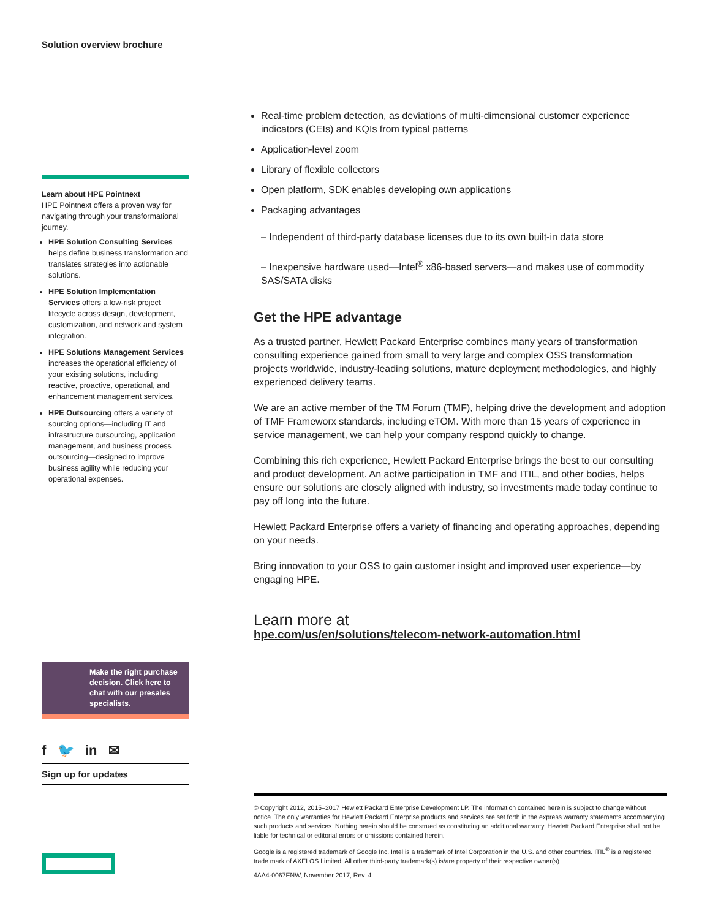Solution overview brochure
Learn about HPE Pointnext
HPE Pointnext offers a proven way for navigating through your transformational journey.
HPE Solution Consulting Services helps define business transformation and translates strategies into actionable solutions.
HPE Solution Implementation Services offers a low-risk project lifecycle across design, development, customization, and network and system integration.
HPE Solutions Management Services increases the operational efficiency of your existing solutions, including reactive, proactive, operational, and enhancement management services.
HPE Outsourcing offers a variety of sourcing options—including IT and infrastructure outsourcing, application management, and business process outsourcing—designed to improve business agility while reducing your operational expenses.
Real-time problem detection, as deviations of multi-dimensional customer experience indicators (CEIs) and KQIs from typical patterns
Application-level zoom
Library of flexible collectors
Open platform, SDK enables developing own applications
Packaging advantages
– Independent of third-party database licenses due to its own built-in data store
– Inexpensive hardware used—Intel<sup>®</sup> x86-based servers—and makes use of commodity SAS/SATA disks
Get the HPE advantage
As a trusted partner, Hewlett Packard Enterprise combines many years of transformation consulting experience gained from small to very large and complex OSS transformation projects worldwide, industry-leading solutions, mature deployment methodologies, and highly experienced delivery teams.
We are an active member of the TM Forum (TMF), helping drive the development and adoption of TMF Frameworx standards, including eTOM. With more than 15 years of experience in service management, we can help your company respond quickly to change.
Combining this rich experience, Hewlett Packard Enterprise brings the best to our consulting and product development. An active participation in TMF and ITIL, and other bodies, helps ensure our solutions are closely aligned with industry, so investments made today continue to pay off long into the future.
Hewlett Packard Enterprise offers a variety of financing and operating approaches, depending on your needs.
Bring innovation to your OSS to gain customer insight and improved user experience—by engaging HPE.
Learn more at
hpe.com/us/en/solutions/telecom-network-automation.html
Make the right purchase decision. Click here to chat with our presales specialists.
f 🐦 in ✉
Sign up for updates
© Copyright 2012, 2015–2017 Hewlett Packard Enterprise Development LP. The information contained herein is subject to change without notice. The only warranties for Hewlett Packard Enterprise products and services are set forth in the express warranty statements accompanying such products and services. Nothing herein should be construed as constituting an additional warranty. Hewlett Packard Enterprise shall not be liable for technical or editorial errors or omissions contained herein.
Google is a registered trademark of Google Inc. Intel is a trademark of Intel Corporation in the U.S. and other countries. ITIL<sup>®</sup> is a registered trade mark of AXELOS Limited. All other third-party trademark(s) is/are property of their respective owner(s).
4AA4-0067ENW, November 2017, Rev. 4